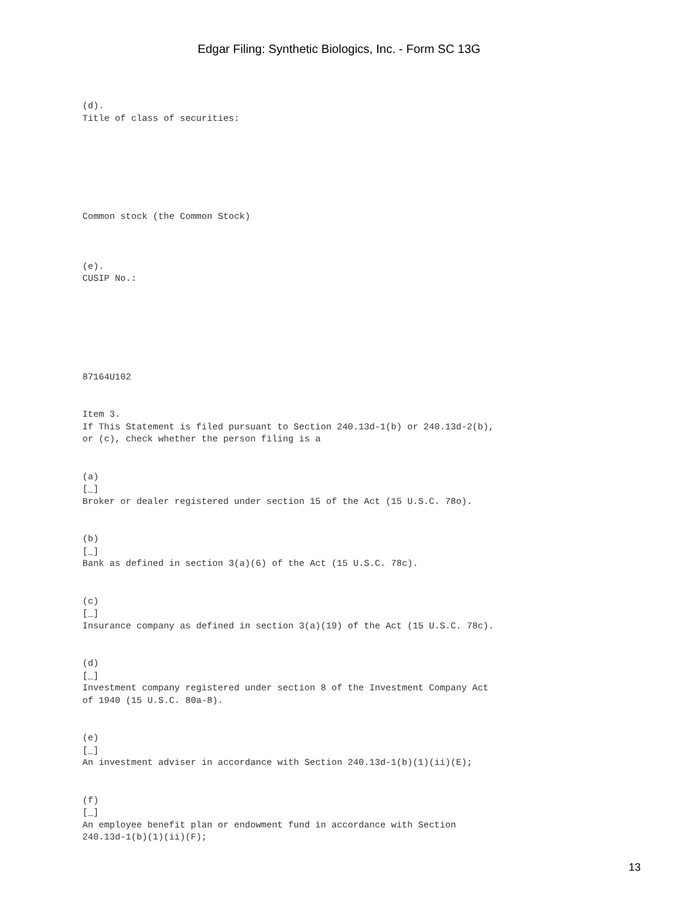Edgar Filing: Synthetic Biologics, Inc. - Form SC 13G
(d).
Title of class of securities:
Common stock (the Common Stock)
(e).
CUSIP No.:
87164U102
Item 3.
If This Statement is filed pursuant to Section 240.13d-1(b) or 240.13d-2(b),
or (c), check whether the person filing is a
(a)
[_]
Broker or dealer registered under section 15 of the Act (15 U.S.C. 78o).
(b)
[_]
Bank as defined in section 3(a)(6) of the Act (15 U.S.C. 78c).
(c)
[_]
Insurance company as defined in section 3(a)(19) of the Act (15 U.S.C. 78c).
(d)
[_]
Investment company registered under section 8 of the Investment Company Act
of 1940 (15 U.S.C. 80a-8).
(e)
[_]
An investment adviser in accordance with Section 240.13d-1(b)(1)(ii)(E);
(f)
[_]
An employee benefit plan or endowment fund in accordance with Section
240.13d-1(b)(1)(ii)(F);
13